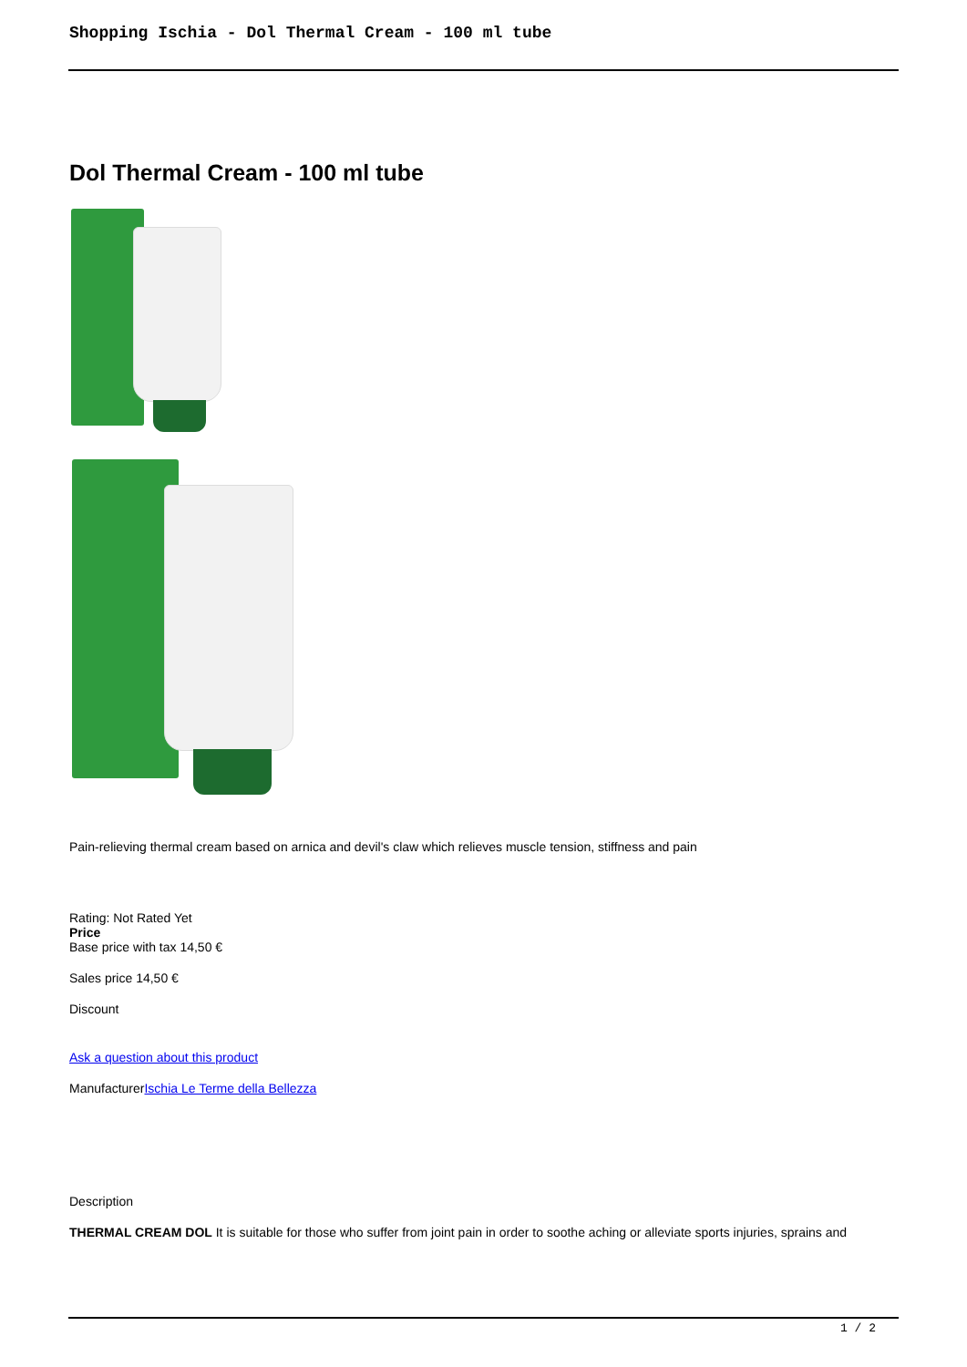Shopping Ischia - Dol Thermal Cream - 100 ml tube
Dol Thermal Cream - 100 ml tube
Pain-relieving thermal cream based on arnica and devil's claw which relieves muscle tension, stiffness and pain
Rating: Not Rated Yet
Price
Base price with tax 14,50 €
Sales price 14,50 €
Discount
Ask a question about this product
ManufacturerIschia Le Terme della Bellezza
Description
THERMAL CREAM DOL It is suitable for those who suffer from joint pain in order to soothe aching or alleviate sports injuries, sprains and
1 / 2